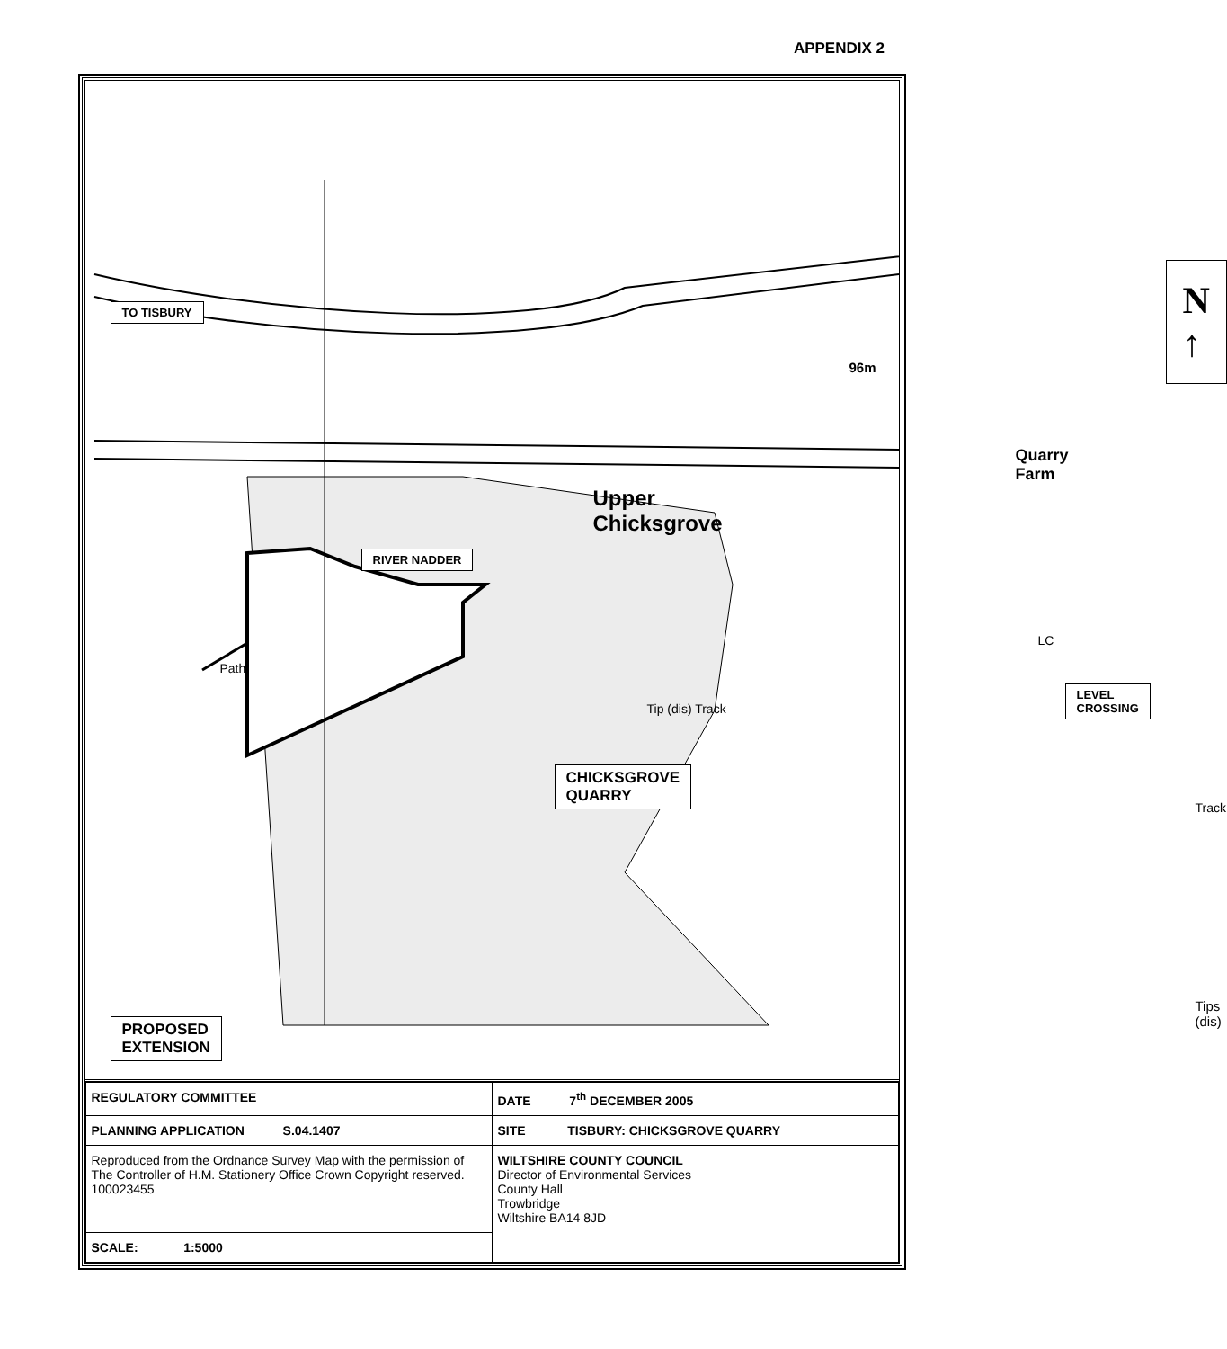APPENDIX 2
TO TISBURY
RIVER NADDER
Upper
Chicksgrove
Quarry
Farm
96m
N
↑
LEVEL CROSSING
CHICKSGROVE
QUARRY
PROPOSED
EXTENSION
Tips
(dis)
Tip (dis) Track
Path
LC
Track
| REGULATORY COMMITTEE | DATE 7<sup>th</sup> DECEMBER 2005 |
| PLANNING APPLICATION S.04.1407 | SITE TISBURY: CHICKSGROVE QUARRY |
| Reproduced from the Ordnance Survey Map with the permission of The Controller of H.M. Stationery Office Crown Copyright reserved. 100023455 | WILTSHIRE COUNTY COUNCIL Director of Environmental Services County Hall Trowbridge Wiltshire BA14 8JD |
| SCALE: 1:5000 | |